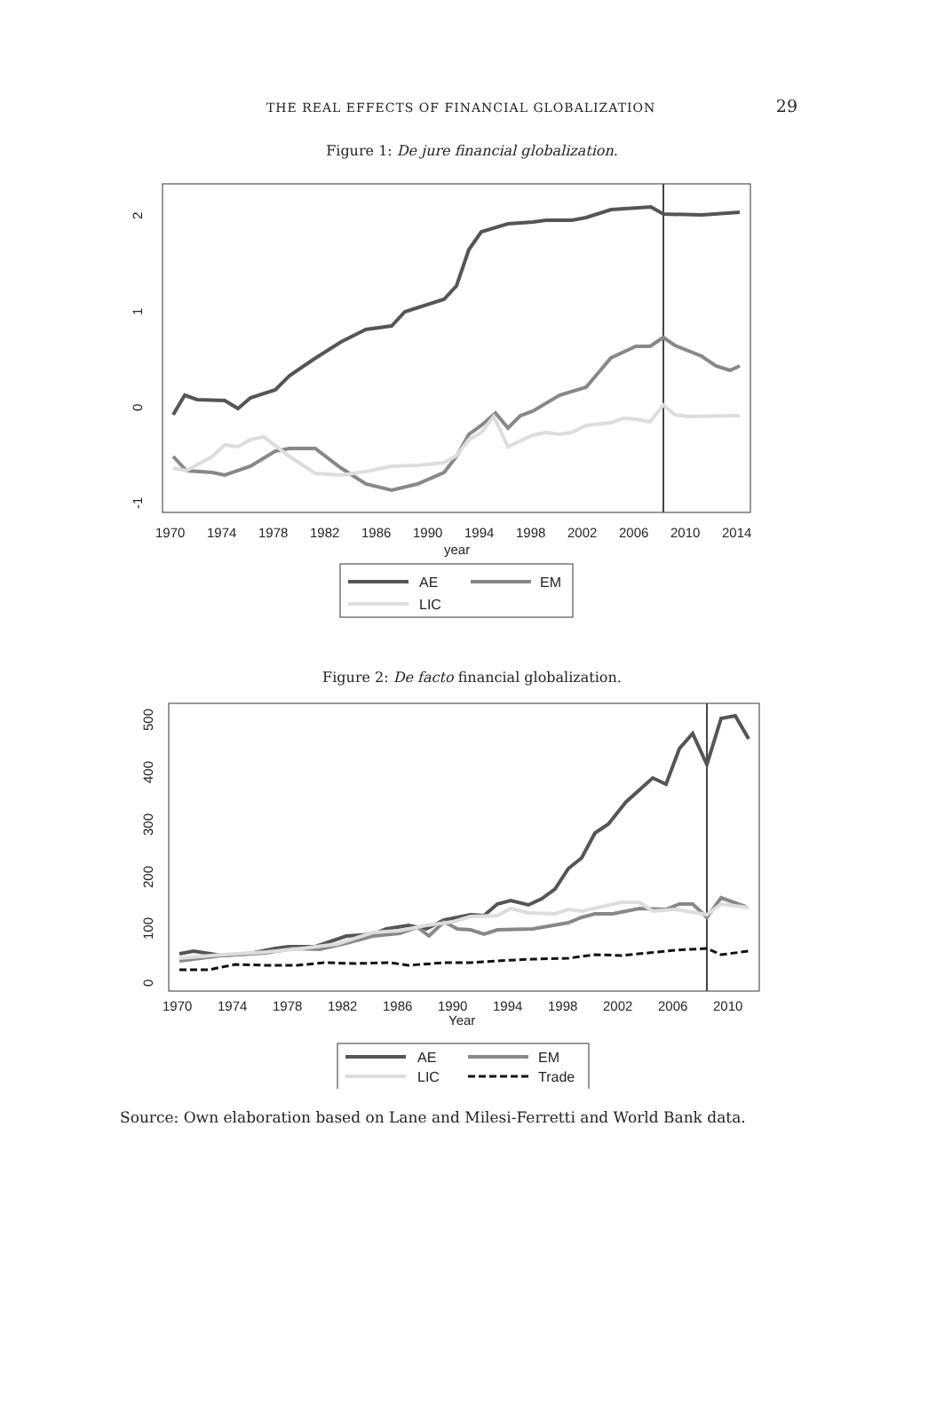THE REAL EFFECTS OF FINANCIAL GLOBALIZATION 29
Figure 1: De jure financial globalization.
2
1
0
-1
1970
1974
1978
1982
1986
1990
1994
1998
2002
2006
2010
2014
year
AE
EM
LIC
Figure 2: De facto financial globalization.
0
100
200
300
400
500
1970
1974
1978
1982
1986
1990
1994
1998
2002
2006
2010
Year
AE
EM
LIC
Trade
Source: Own elaboration based on Lane and Milesi-Ferretti and World Bank data.